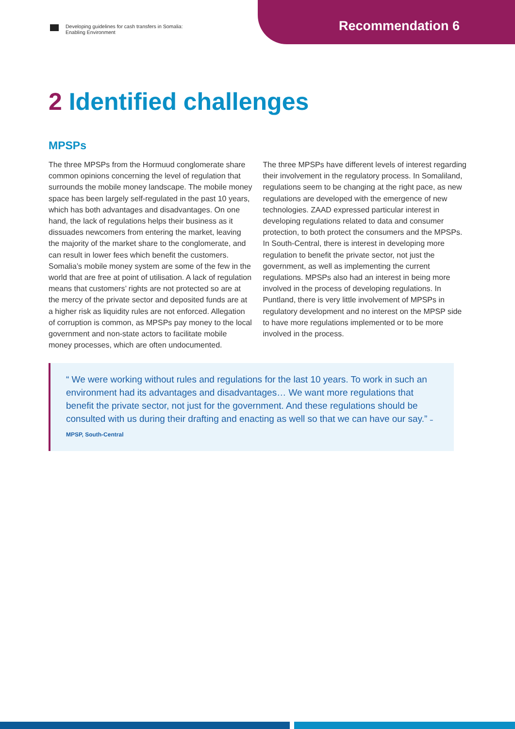Developing guidelines for cash transfers in Somalia:
Enabling Environment
Recommendation 6
2 Identified challenges
MPSPs
The three MPSPs from the Hormuud conglomerate share common opinions concerning the level of regulation that surrounds the mobile money landscape. The mobile money space has been largely self-regulated in the past 10 years, which has both advantages and disadvantages. On one hand, the lack of regulations helps their business as it dissuades newcomers from entering the market, leaving the majority of the market share to the conglomerate, and can result in lower fees which benefit the customers. Somalia’s mobile money system are some of the few in the world that are free at point of utilisation. A lack of regulation means that customers’ rights are not protected so are at the mercy of the private sector and deposited funds are at a higher risk as liquidity rules are not enforced. Allegation of corruption is common, as MPSPs pay money to the local government and non-state actors to facilitate mobile money processes, which are often undocumented.
The three MPSPs have different levels of interest regarding their involvement in the regulatory process. In Somaliland, regulations seem to be changing at the right pace, as new regulations are developed with the emergence of new technologies. ZAAD expressed particular interest in developing regulations related to data and consumer protection, to both protect the consumers and the MPSPs. In South-Central, there is interest in developing more regulation to benefit the private sector, not just the government, as well as implementing the current regulations. MPSPs also had an interest in being more involved in the process of developing regulations. In Puntland, there is very little involvement of MPSPs in regulatory development and no interest on the MPSP side to have more regulations implemented or to be more involved in the process.
“ We were working without rules and regulations for the last 10 years. To work in such an environment had its advantages and disadvantages… We want more regulations that benefit the private sector, not just for the government. And these regulations should be consulted with us during their drafting and enacting as well so that we can have our say.” – MPSP, South-Central